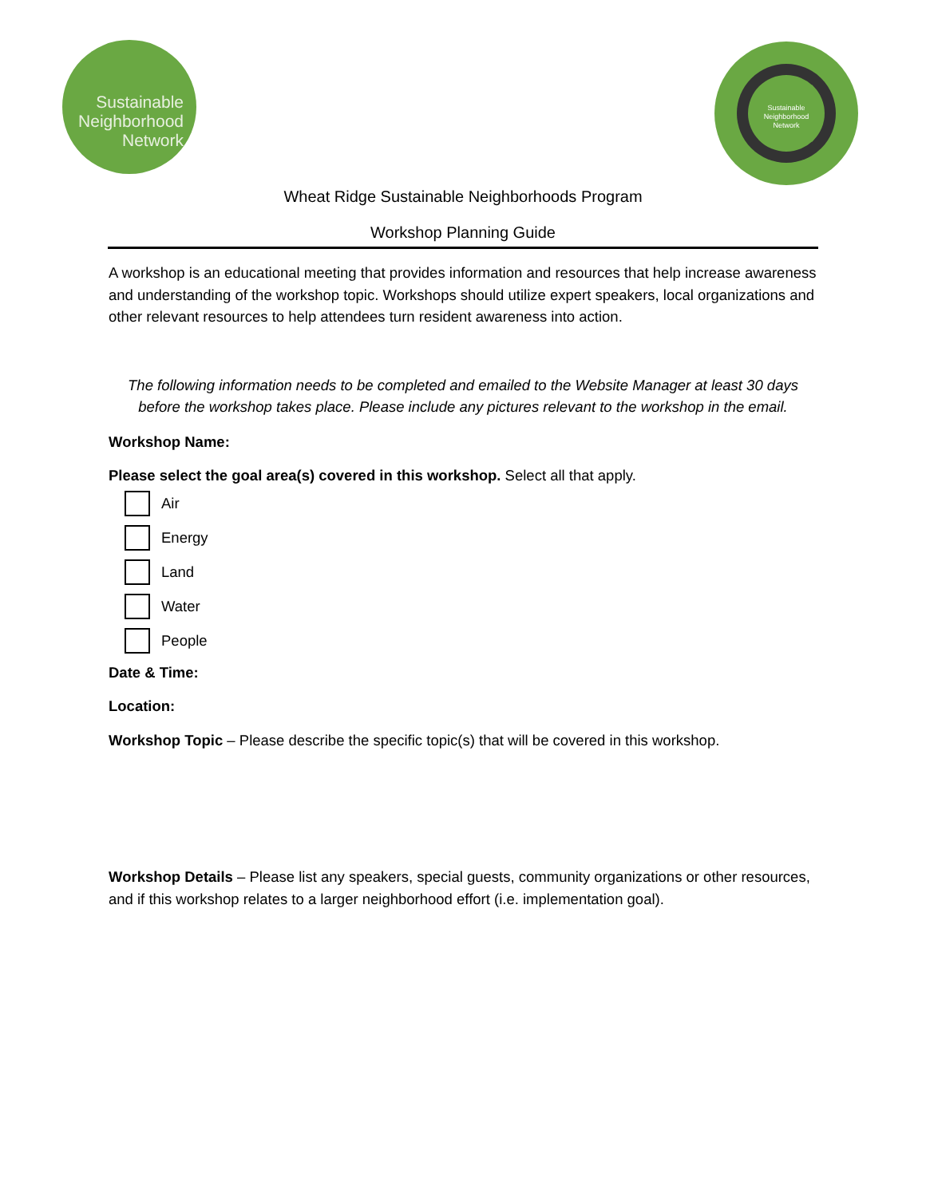Sustainable
Neighborhood
Network
Sustainable
Neighborhood
Network
Wheat Ridge Sustainable Neighborhoods Program
Workshop Planning Guide
A workshop is an educational meeting that provides information and resources that help increase awareness and understanding of the workshop topic. Workshops should utilize expert speakers, local organizations and other relevant resources to help attendees turn resident awareness into action.
The following information needs to be completed and emailed to the Website Manager at least 30 days before the workshop takes place. Please include any pictures relevant to the workshop in the email.
Workshop Name:
Please select the goal area(s) covered in this workshop. Select all that apply.
Air
Energy
Land
Water
People
Date & Time:
Location:
Workshop Topic – Please describe the specific topic(s) that will be covered in this workshop.
Workshop Details – Please list any speakers, special guests, community organizations or other resources, and if this workshop relates to a larger neighborhood effort (i.e. implementation goal).